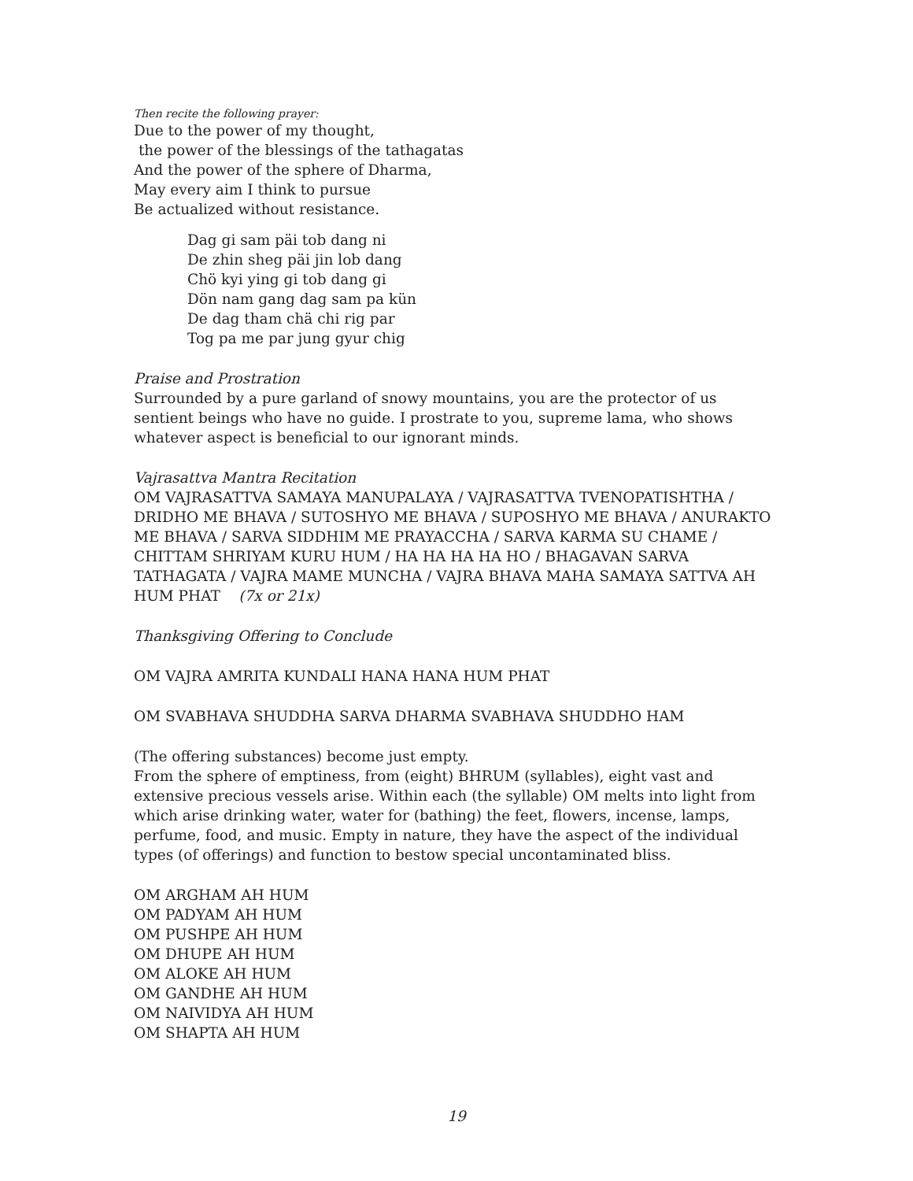Then recite the following prayer:
Due to the power of my thought,
the power of the blessings of the tathagatas
And the power of the sphere of Dharma,
May every aim I think to pursue
Be actualized without resistance.
Dag gi sam päi tob dang ni
De zhin sheg päi jin lob dang
Chö kyi ying gi tob dang gi
Dön nam gang dag sam pa kün
De dag tham chä chi rig par
Tog pa me par jung gyur chig
Praise and Prostration
Surrounded by a pure garland of snowy mountains, you are the protector of us sentient beings who have no guide. I prostrate to you, supreme lama, who shows whatever aspect is beneficial to our ignorant minds.
Vajrasattva Mantra Recitation
OM VAJRASATTVA SAMAYA MANUPALAYA / VAJRASATTVA TVENOPATISHTHA / DRIDHO ME BHAVA / SUTOSHYO ME BHAVA / SUPOSHYO ME BHAVA / ANURAKTO ME BHAVA / SARVA SIDDHIM ME PRAYACCHA / SARVA KARMA SU CHAME / CHITTAM SHRIYAM KURU HUM / HA HA HA HA HO / BHAGAVAN SARVA TATHAGATA / VAJRA MAME MUNCHA / VAJRA BHAVA MAHA SAMAYA SATTVA AH HUM PHAT (7x or 21x)
Thanksgiving Offering to Conclude
OM VAJRA AMRITA KUNDALI HANA HANA HUM PHAT
OM SVABHAVA SHUDDHA SARVA DHARMA SVABHAVA SHUDDHO HAM
(The offering substances) become just empty.
From the sphere of emptiness, from (eight) BHRUM (syllables), eight vast and extensive precious vessels arise. Within each (the syllable) OM melts into light from which arise drinking water, water for (bathing) the feet, flowers, incense, lamps, perfume, food, and music. Empty in nature, they have the aspect of the individual types (of offerings) and function to bestow special uncontaminated bliss.
OM ARGHAM AH HUM
OM PADYAM AH HUM
OM PUSHPE AH HUM
OM DHUPE AH HUM
OM ALOKE AH HUM
OM GANDHE AH HUM
OM NAIVIDYA AH HUM
OM SHAPTA AH HUM
19